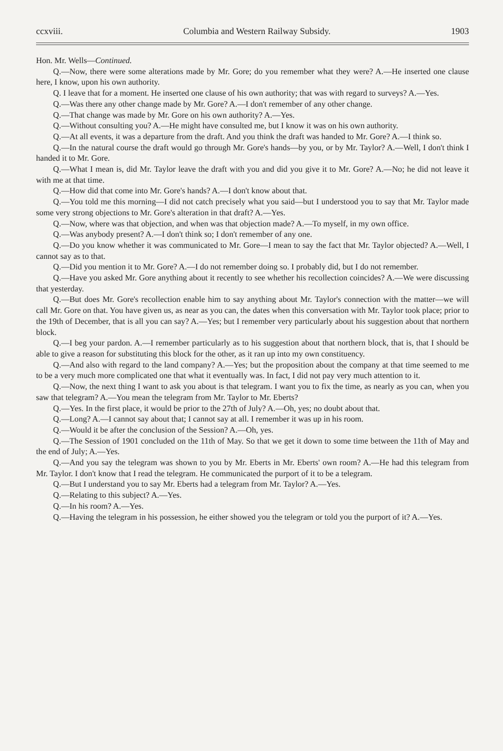ccxviii. Columbia and Western Railway Subsidy. 1903
Hon. Mr. Wells—Continued.
Q.—Now, there were some alterations made by Mr. Gore; do you remember what they were? A.—He inserted one clause here, I know, upon his own authority.
Q. I leave that for a moment. He inserted one clause of his own authority; that was with regard to surveys? A.—Yes.
Q.—Was there any other change made by Mr. Gore? A.—I don't remember of any other change.
Q.—That change was made by Mr. Gore on his own authority? A.—Yes.
Q.—Without consulting you? A.—He might have consulted me, but I know it was on his own authority.
Q.—At all events, it was a departure from the draft. And you think the draft was handed to Mr. Gore? A.—I think so.
Q.—In the natural course the draft would go through Mr. Gore's hands—by you, or by Mr. Taylor? A.—Well, I don't think I handed it to Mr. Gore.
Q.—What I mean is, did Mr. Taylor leave the draft with you and did you give it to Mr. Gore? A.—No; he did not leave it with me at that time.
Q.—How did that come into Mr. Gore's hands? A.—I don't know about that.
Q.—You told me this morning—I did not catch precisely what you said—but I understood you to say that Mr. Taylor made some very strong objections to Mr. Gore's alteration in that draft? A.—Yes.
Q.—Now, where was that objection, and when was that objection made? A.—To myself, in my own office.
Q.—Was anybody present? A.—I don't think so; I don't remember of any one.
Q.—Do you know whether it was communicated to Mr. Gore—I mean to say the fact that Mr. Taylor objected? A.—Well, I cannot say as to that.
Q.—Did you mention it to Mr. Gore? A.—I do not remember doing so. I probably did, but I do not remember.
Q.—Have you asked Mr. Gore anything about it recently to see whether his recollection coincides? A.—We were discussing that yesterday.
Q.—But does Mr. Gore's recollection enable him to say anything about Mr. Taylor's connection with the matter—we will call Mr. Gore on that. You have given us, as near as you can, the dates when this conversation with Mr. Taylor took place; prior to the 19th of December, that is all you can say? A.—Yes; but I remember very particularly about his suggestion about that northern block.
Q.—I beg your pardon. A.—I remember particularly as to his suggestion about that northern block, that is, that I should be able to give a reason for substituting this block for the other, as it ran up into my own constituency.
Q.—And also with regard to the land company? A.—Yes; but the proposition about the company at that time seemed to me to be a very much more complicated one that what it eventually was. In fact, I did not pay very much attention to it.
Q.—Now, the next thing I want to ask you about is that telegram. I want you to fix the time, as nearly as you can, when you saw that telegram? A.—You mean the telegram from Mr. Taylor to Mr. Eberts?
Q.—Yes. In the first place, it would be prior to the 27th of July? A.—Oh, yes; no doubt about that.
Q.—Long? A.—I cannot say about that; I cannot say at all. I remember it was up in his room.
Q.—Would it be after the conclusion of the Session? A.—Oh, yes.
Q.—The Session of 1901 concluded on the 11th of May. So that we get it down to some time between the 11th of May and the end of July; A.—Yes.
Q.—And you say the telegram was shown to you by Mr. Eberts in Mr. Eberts' own room? A.—He had this telegram from Mr. Taylor. I don't know that I read the telegram. He communicated the purport of it to be a telegram.
Q.—But I understand you to say Mr. Eberts had a telegram from Mr. Taylor? A.—Yes.
Q.—Relating to this subject? A.—Yes.
Q.—In his room? A.—Yes.
Q.—Having the telegram in his possession, he either showed you the telegram or told you the purport of it? A.—Yes.